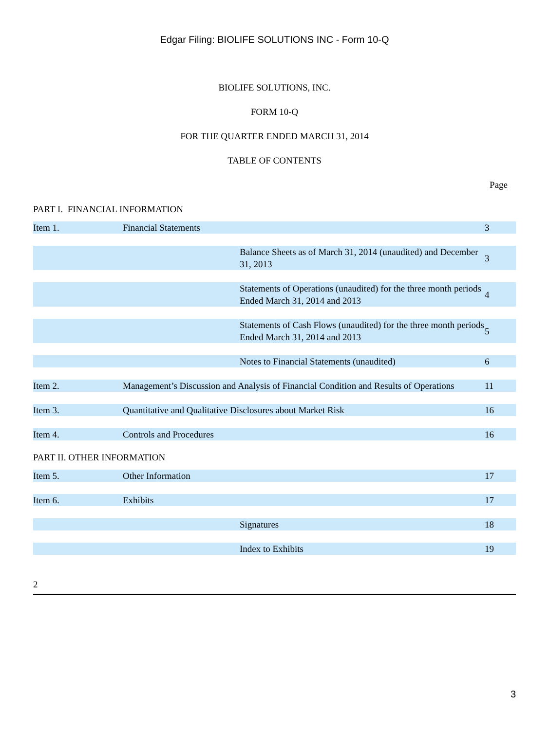Edgar Filing: BIOLIFE SOLUTIONS INC - Form 10-Q
BIOLIFE SOLUTIONS, INC.
FORM 10-Q
FOR THE QUARTER ENDED MARCH 31, 2014
TABLE OF CONTENTS
Page
PART I. FINANCIAL INFORMATION
| Item 1. | Financial Statements | | 3 |
| | | Balance Sheets as of March 31, 2014 (unaudited) and December 31, 2013 | 3 |
| | | Statements of Operations (unaudited) for the three month periods Ended March 31, 2014 and 2013 | 4 |
| | | Statements of Cash Flows (unaudited) for the three month periods Ended March 31, 2014 and 2013 | 5 |
| | | Notes to Financial Statements (unaudited) | 6 |
| Item 2. | Management’s Discussion and Analysis of Financial Condition and Results of Operations | | 11 |
| Item 3. | Quantitative and Qualitative Disclosures about Market Risk | | 16 |
| Item 4. | Controls and Procedures | | 16 |
PART II. OTHER INFORMATION
| Item 5. | Other Information | | 17 |
| Item 6. | Exhibits | | 17 |
| | | Signatures | 18 |
| | | Index to Exhibits | 19 |
2
3